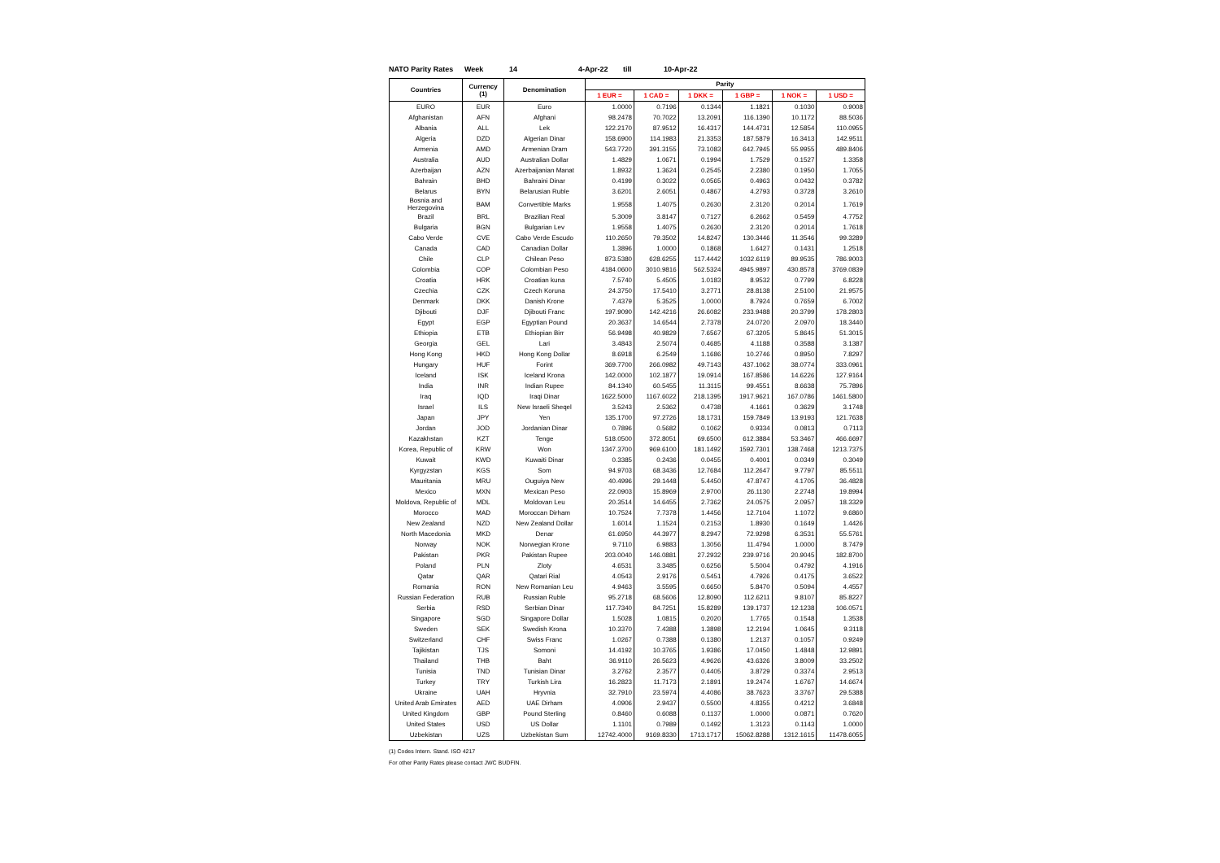NATO Parity Rates Week 14 4-Apr-22 till 10-Apr-22
| Countries | Currency (1) | Denomination | Parity | | | | | |
| --- | --- | --- | --- | --- | --- | --- | --- | --- |
| | | | 1 EUR = | 1 CAD = | 1 DKK = | 1 GBP = | 1 NOK = | 1 USD = |
| EURO | EUR | Euro | 1.0000 | 0.7196 | 0.1344 | 1.1821 | 0.1030 | 0.9008 |
| Afghanistan | AFN | Afghani | 98.2478 | 70.7022 | 13.2091 | 116.1390 | 10.1172 | 88.5036 |
| Albania | ALL | Lek | 122.2170 | 87.9512 | 16.4317 | 144.4731 | 12.5854 | 110.0955 |
| Algeria | DZD | Algerian Dinar | 158.6900 | 114.1983 | 21.3353 | 187.5879 | 16.3413 | 142.9511 |
| Armenia | AMD | Armenian Dram | 543.7720 | 391.3155 | 73.1083 | 642.7945 | 55.9955 | 489.8406 |
| Australia | AUD | Australian Dollar | 1.4829 | 1.0671 | 0.1994 | 1.7529 | 0.1527 | 1.3358 |
| Azerbaijan | AZN | Azerbaijanian Manat | 1.8932 | 1.3624 | 0.2545 | 2.2380 | 0.1950 | 1.7055 |
| Bahrain | BHD | Bahraini Dinar | 0.4199 | 0.3022 | 0.0565 | 0.4963 | 0.0432 | 0.3782 |
| Belarus | BYN | Belarusian Ruble | 3.6201 | 2.6051 | 0.4867 | 4.2793 | 0.3728 | 3.2610 |
| Bosnia and Herzegovina | BAM | Convertible Marks | 1.9558 | 1.4075 | 0.2630 | 2.3120 | 0.2014 | 1.7619 |
| Brazil | BRL | Brazilian Real | 5.3009 | 3.8147 | 0.7127 | 6.2662 | 0.5459 | 4.7752 |
| Bulgaria | BGN | Bulgarian Lev | 1.9558 | 1.4075 | 0.2630 | 2.3120 | 0.2014 | 1.7618 |
| Cabo Verde | CVE | Cabo Verde Escudo | 110.2650 | 79.3502 | 14.8247 | 130.3446 | 11.3546 | 99.3289 |
| Canada | CAD | Canadian Dollar | 1.3896 | 1.0000 | 0.1868 | 1.6427 | 0.1431 | 1.2518 |
| Chile | CLP | Chilean Peso | 873.5380 | 628.6255 | 117.4442 | 1032.6119 | 89.9535 | 786.9003 |
| Colombia | COP | Colombian Peso | 4184.0600 | 3010.9816 | 562.5324 | 4945.9897 | 430.8578 | 3769.0839 |
| Croatia | HRK | Croatian kuna | 7.5740 | 5.4505 | 1.0183 | 8.9532 | 0.7799 | 6.8228 |
| Czechia | CZK | Czech Koruna | 24.3750 | 17.5410 | 3.2771 | 28.8138 | 2.5100 | 21.9575 |
| Denmark | DKK | Danish Krone | 7.4379 | 5.3525 | 1.0000 | 8.7924 | 0.7659 | 6.7002 |
| Djibouti | DJF | Djibouti Franc | 197.9090 | 142.4216 | 26.6082 | 233.9488 | 20.3799 | 178.2803 |
| Egypt | EGP | Egyptian Pound | 20.3637 | 14.6544 | 2.7378 | 24.0720 | 2.0970 | 18.3440 |
| Ethiopia | ETB | Ethiopian Birr | 56.9498 | 40.9829 | 7.6567 | 67.3205 | 5.8645 | 51.3015 |
| Georgia | GEL | Lari | 3.4843 | 2.5074 | 0.4685 | 4.1188 | 0.3588 | 3.1387 |
| Hong Kong | HKD | Hong Kong Dollar | 8.6918 | 6.2549 | 1.1686 | 10.2746 | 0.8950 | 7.8297 |
| Hungary | HUF | Forint | 369.7700 | 266.0982 | 49.7143 | 437.1062 | 38.0774 | 333.0961 |
| Iceland | ISK | Iceland Krona | 142.0000 | 102.1877 | 19.0914 | 167.8586 | 14.6226 | 127.9164 |
| India | INR | Indian Rupee | 84.1340 | 60.5455 | 11.3115 | 99.4551 | 8.6638 | 75.7896 |
| Iraq | IQD | Iraqi Dinar | 1622.5000 | 1167.6022 | 218.1395 | 1917.9621 | 167.0786 | 1461.5800 |
| Israel | ILS | New Israeli Sheqel | 3.5243 | 2.5362 | 0.4738 | 4.1661 | 0.3629 | 3.1748 |
| Japan | JPY | Yen | 135.1700 | 97.2726 | 18.1731 | 159.7849 | 13.9193 | 121.7638 |
| Jordan | JOD | Jordanian Dinar | 0.7896 | 0.5682 | 0.1062 | 0.9334 | 0.0813 | 0.7113 |
| Kazakhstan | KZT | Tenge | 518.0500 | 372.8051 | 69.6500 | 612.3884 | 53.3467 | 466.6697 |
| Korea, Republic of | KRW | Won | 1347.3700 | 969.6100 | 181.1492 | 1592.7301 | 138.7468 | 1213.7375 |
| Kuwait | KWD | Kuwaiti Dinar | 0.3385 | 0.2436 | 0.0455 | 0.4001 | 0.0349 | 0.3049 |
| Kyrgyzstan | KGS | Som | 94.9703 | 68.3436 | 12.7684 | 112.2647 | 9.7797 | 85.5511 |
| Mauritania | MRU | Ouguiya New | 40.4996 | 29.1448 | 5.4450 | 47.8747 | 4.1705 | 36.4828 |
| Mexico | MXN | Mexican Peso | 22.0903 | 15.8969 | 2.9700 | 26.1130 | 2.2748 | 19.8994 |
| Moldova, Republic of | MDL | Moldovan Leu | 20.3514 | 14.6455 | 2.7362 | 24.0575 | 2.0957 | 18.3329 |
| Morocco | MAD | Moroccan Dirham | 10.7524 | 7.7378 | 1.4456 | 12.7104 | 1.1072 | 9.6860 |
| New Zealand | NZD | New Zealand Dollar | 1.6014 | 1.1524 | 0.2153 | 1.8930 | 0.1649 | 1.4426 |
| North Macedonia | MKD | Denar | 61.6950 | 44.3977 | 8.2947 | 72.9298 | 6.3531 | 55.5761 |
| Norway | NOK | Norwegian Krone | 9.7110 | 6.9883 | 1.3056 | 11.4794 | 1.0000 | 8.7479 |
| Pakistan | PKR | Pakistan Rupee | 203.0040 | 146.0881 | 27.2932 | 239.9716 | 20.9045 | 182.8700 |
| Poland | PLN | Zloty | 4.6531 | 3.3485 | 0.6256 | 5.5004 | 0.4792 | 4.1916 |
| Qatar | QAR | Qatari Rial | 4.0543 | 2.9176 | 0.5451 | 4.7926 | 0.4175 | 3.6522 |
| Romania | RON | New Romanian Leu | 4.9463 | 3.5595 | 0.6650 | 5.8470 | 0.5094 | 4.4557 |
| Russian Federation | RUB | Russian Ruble | 95.2718 | 68.5606 | 12.8090 | 112.6211 | 9.8107 | 85.8227 |
| Serbia | RSD | Serbian Dinar | 117.7340 | 84.7251 | 15.8289 | 139.1737 | 12.1238 | 106.0571 |
| Singapore | SGD | Singapore Dollar | 1.5028 | 1.0815 | 0.2020 | 1.7765 | 0.1548 | 1.3538 |
| Sweden | SEK | Swedish Krona | 10.3370 | 7.4388 | 1.3898 | 12.2194 | 1.0645 | 9.3118 |
| Switzerland | CHF | Swiss Franc | 1.0267 | 0.7388 | 0.1380 | 1.2137 | 0.1057 | 0.9249 |
| Tajikistan | TJS | Somoni | 14.4192 | 10.3765 | 1.9386 | 17.0450 | 1.4848 | 12.9891 |
| Thailand | THB | Baht | 36.9110 | 26.5623 | 4.9626 | 43.6326 | 3.8009 | 33.2502 |
| Tunisia | TND | Tunisian Dinar | 3.2762 | 2.3577 | 0.4405 | 3.8729 | 0.3374 | 2.9513 |
| Turkey | TRY | Turkish Lira | 16.2823 | 11.7173 | 2.1891 | 19.2474 | 1.6767 | 14.6674 |
| Ukraine | UAH | Hryvnia | 32.7910 | 23.5974 | 4.4086 | 38.7623 | 3.3767 | 29.5388 |
| United Arab Emirates | AED | UAE Dirham | 4.0906 | 2.9437 | 0.5500 | 4.8355 | 0.4212 | 3.6848 |
| United Kingdom | GBP | Pound Sterling | 0.8460 | 0.6088 | 0.1137 | 1.0000 | 0.0871 | 0.7620 |
| United States | USD | US Dollar | 1.1101 | 0.7989 | 0.1492 | 1.3123 | 0.1143 | 1.0000 |
| Uzbekistan | UZS | Uzbekistan Sum | 12742.4000 | 9169.8330 | 1713.1717 | 15062.8288 | 1312.1615 | 11478.6055 |
(1) Codes Intern. Stand. ISO 4217
For other Parity Rates please contact JWC BUDFIN.